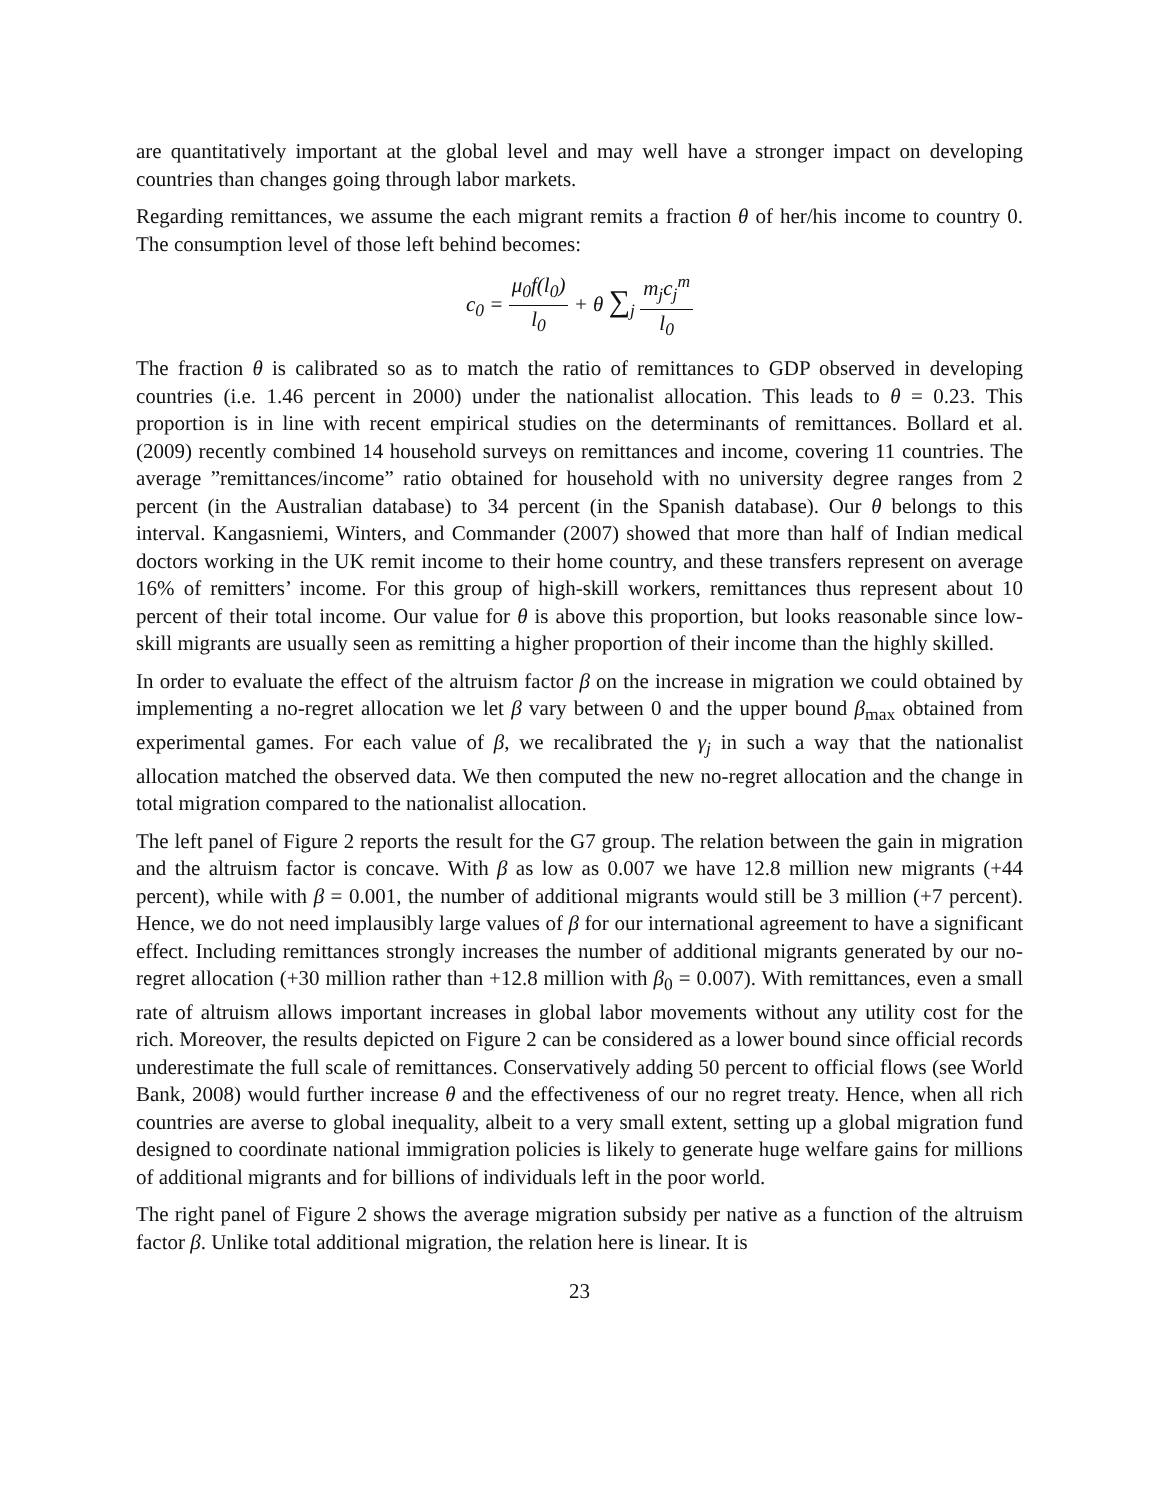are quantitatively important at the global level and may well have a stronger impact on developing countries than changes going through labor markets.
Regarding remittances, we assume the each migrant remits a fraction θ of her/his income to country 0. The consumption level of those left behind becomes:
c<sub>0</sub> = μ<sub>0</sub>f(l<sub>0</sub>) l<sub>0</sub> + θ ∑<sub>j</sub> m<sub>j</sub>c<sub>j</sub><sup>m</sup> l<sub>0</sub>
The fraction θ is calibrated so as to match the ratio of remittances to GDP observed in developing countries (i.e. 1.46 percent in 2000) under the nationalist allocation. This leads to θ = 0.23. This proportion is in line with recent empirical studies on the determinants of remittances. Bollard et al. (2009) recently combined 14 household surveys on remittances and income, covering 11 countries. The average ”remittances/income” ratio obtained for household with no university degree ranges from 2 percent (in the Australian database) to 34 percent (in the Spanish database). Our θ belongs to this interval. Kangasniemi, Winters, and Commander (2007) showed that more than half of Indian medical doctors working in the UK remit income to their home country, and these transfers represent on average 16% of remitters’ income. For this group of high-skill workers, remittances thus represent about 10 percent of their total income. Our value for θ is above this proportion, but looks reasonable since low-skill migrants are usually seen as remitting a higher proportion of their income than the highly skilled.
In order to evaluate the effect of the altruism factor β on the increase in migration we could obtained by implementing a no-regret allocation we let β vary between 0 and the upper bound β<sub>max</sub> obtained from experimental games. For each value of β, we recalibrated the γ<sub>j</sub> in such a way that the nationalist allocation matched the observed data. We then computed the new no-regret allocation and the change in total migration compared to the nationalist allocation.
The left panel of Figure 2 reports the result for the G7 group. The relation between the gain in migration and the altruism factor is concave. With β as low as 0.007 we have 12.8 million new migrants (+44 percent), while with β = 0.001, the number of additional migrants would still be 3 million (+7 percent). Hence, we do not need implausibly large values of β for our international agreement to have a significant effect. Including remittances strongly increases the number of additional migrants generated by our no-regret allocation (+30 million rather than +12.8 million with β<sub>0</sub> = 0.007). With remittances, even a small rate of altruism allows important increases in global labor movements without any utility cost for the rich. Moreover, the results depicted on Figure 2 can be considered as a lower bound since official records underestimate the full scale of remittances. Conservatively adding 50 percent to official flows (see World Bank, 2008) would further increase θ and the effectiveness of our no regret treaty. Hence, when all rich countries are averse to global inequality, albeit to a very small extent, setting up a global migration fund designed to coordinate national immigration policies is likely to generate huge welfare gains for millions of additional migrants and for billions of individuals left in the poor world.
The right panel of Figure 2 shows the average migration subsidy per native as a function of the altruism factor β. Unlike total additional migration, the relation here is linear. It is
23